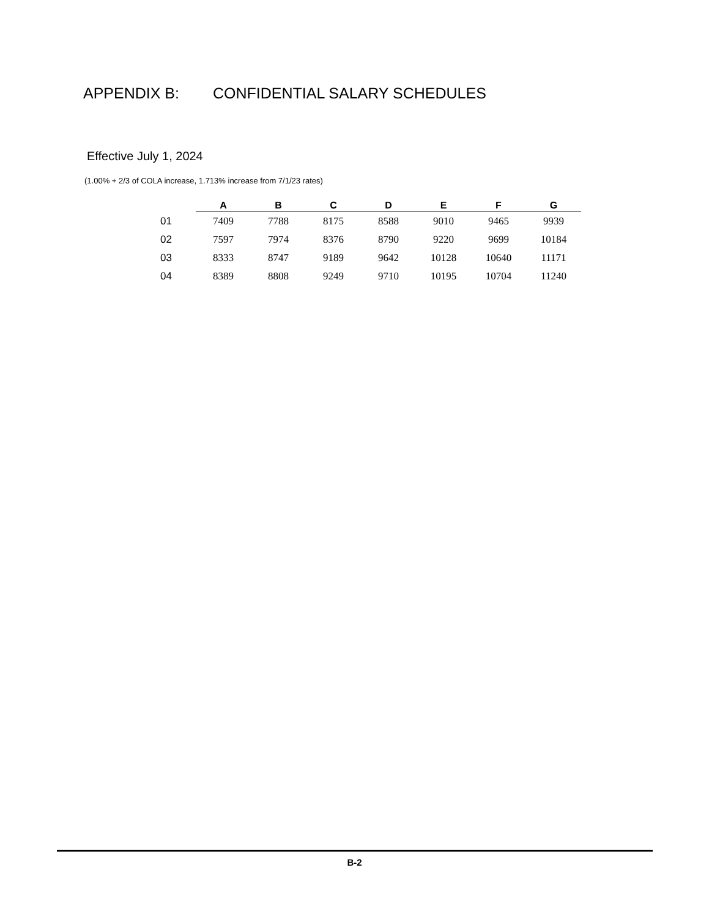APPENDIX B: CONFIDENTIAL SALARY SCHEDULES
Effective July 1, 2024
(1.00% + 2/3 of COLA increase, 1.713% increase from 7/1/23 rates)
| | A | B | C | D | E | F | G |
| --- | --- | --- | --- | --- | --- | --- | --- |
| 01 | 7409 | 7788 | 8175 | 8588 | 9010 | 9465 | 9939 |
| 02 | 7597 | 7974 | 8376 | 8790 | 9220 | 9699 | 10184 |
| 03 | 8333 | 8747 | 9189 | 9642 | 10128 | 10640 | 11171 |
| 04 | 8389 | 8808 | 9249 | 9710 | 10195 | 10704 | 11240 |
B-2